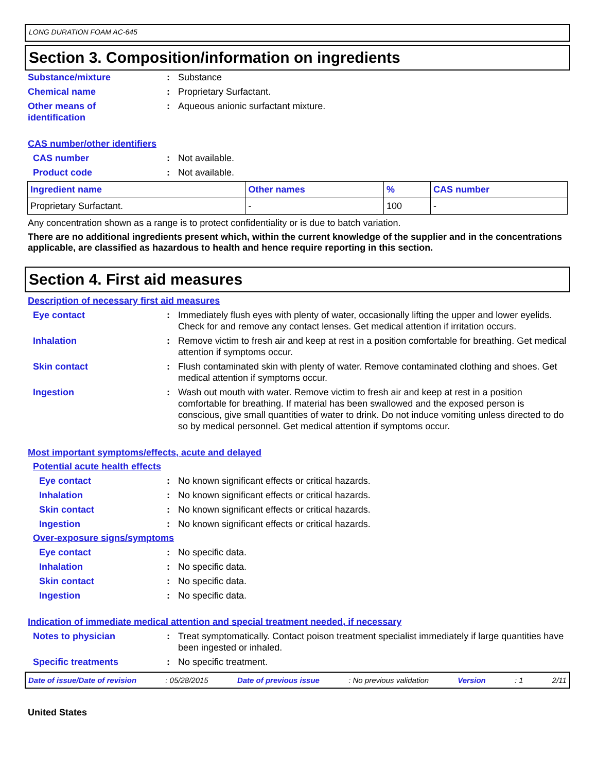LONG DURATION FOAM AC-645
Section 3. Composition/information on ingredients
Substance/mixture : Substance
Chemical name : Proprietary Surfactant.
Other means of
identification
: Aqueous anionic surfactant mixture.
CAS number/other identifiers
CAS number : Not available.
Product code : Not available.
| Ingredient name | Other names | % | CAS number |
| --- | --- | --- | --- |
| Proprietary Surfactant. | - | 100 | - |
Any concentration shown as a range is to protect confidentiality or is due to batch variation.
There are no additional ingredients present which, within the current knowledge of the supplier and in the concentrations applicable, are classified as hazardous to health and hence require reporting in this section.
Section 4. First aid measures
Description of necessary first aid measures
Eye contact : Immediately flush eyes with plenty of water, occasionally lifting the upper and lower eyelids. Check for and remove any contact lenses. Get medical attention if irritation occurs.
Inhalation : Remove victim to fresh air and keep at rest in a position comfortable for breathing. Get medical attention if symptoms occur.
Skin contact : Flush contaminated skin with plenty of water. Remove contaminated clothing and shoes. Get medical attention if symptoms occur.
Ingestion : Wash out mouth with water. Remove victim to fresh air and keep at rest in a position comfortable for breathing. If material has been swallowed and the exposed person is conscious, give small quantities of water to drink. Do not induce vomiting unless directed to do so by medical personnel. Get medical attention if symptoms occur.
Most important symptoms/effects, acute and delayed
Potential acute health effects
Eye contact : No known significant effects or critical hazards.
Inhalation : No known significant effects or critical hazards.
Skin contact : No known significant effects or critical hazards.
Ingestion : No known significant effects or critical hazards.
Over-exposure signs/symptoms
Eye contact : No specific data.
Inhalation : No specific data.
Skin contact : No specific data.
Ingestion : No specific data.
Indication of immediate medical attention and special treatment needed, if necessary
Notes to physician : Treat symptomatically. Contact poison treatment specialist immediately if large quantities have been ingested or inhaled.
Specific treatments : No specific treatment.
Date of issue/Date of revision : 05/28/2015 Date of previous issue : No previous validation Version : 1 2/11
United States